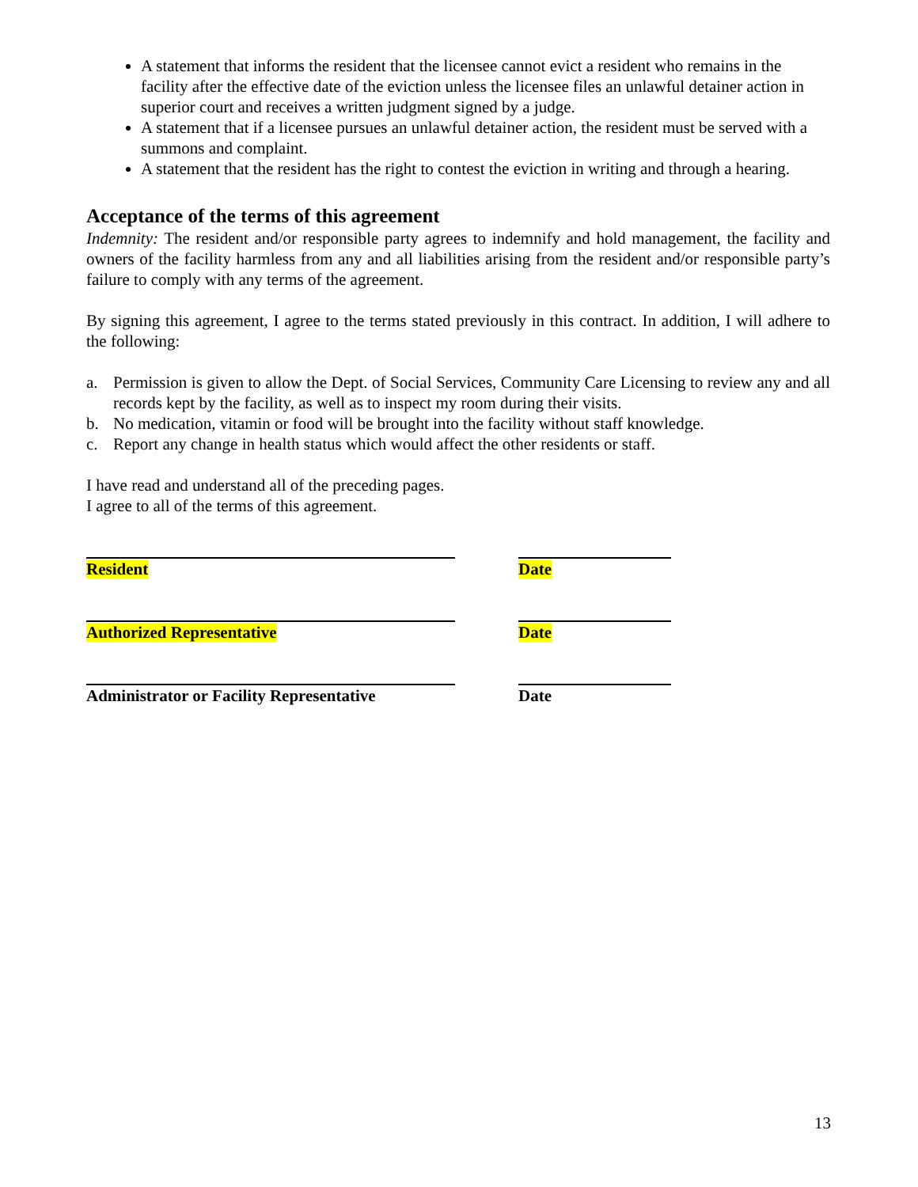A statement that informs the resident that the licensee cannot evict a resident who remains in the facility after the effective date of the eviction unless the licensee files an unlawful detainer action in superior court and receives a written judgment signed by a judge.
A statement that if a licensee pursues an unlawful detainer action, the resident must be served with a summons and complaint.
A statement that the resident has the right to contest the eviction in writing and through a hearing.
Acceptance of the terms of this agreement
Indemnity: The resident and/or responsible party agrees to indemnify and hold management, the facility and owners of the facility harmless from any and all liabilities arising from the resident and/or responsible party’s failure to comply with any terms of the agreement.
By signing this agreement, I agree to the terms stated previously in this contract. In addition, I will adhere to the following:
a. Permission is given to allow the Dept. of Social Services, Community Care Licensing to review any and all records kept by the facility, as well as to inspect my room during their visits.
b. No medication, vitamin or food will be brought into the facility without staff knowledge.
c. Report any change in health status which would affect the other residents or staff.
I have read and understand all of the preceding pages.
I agree to all of the terms of this agreement.
Resident Date
Authorized Representative Date
Administrator or Facility Representative Date
13